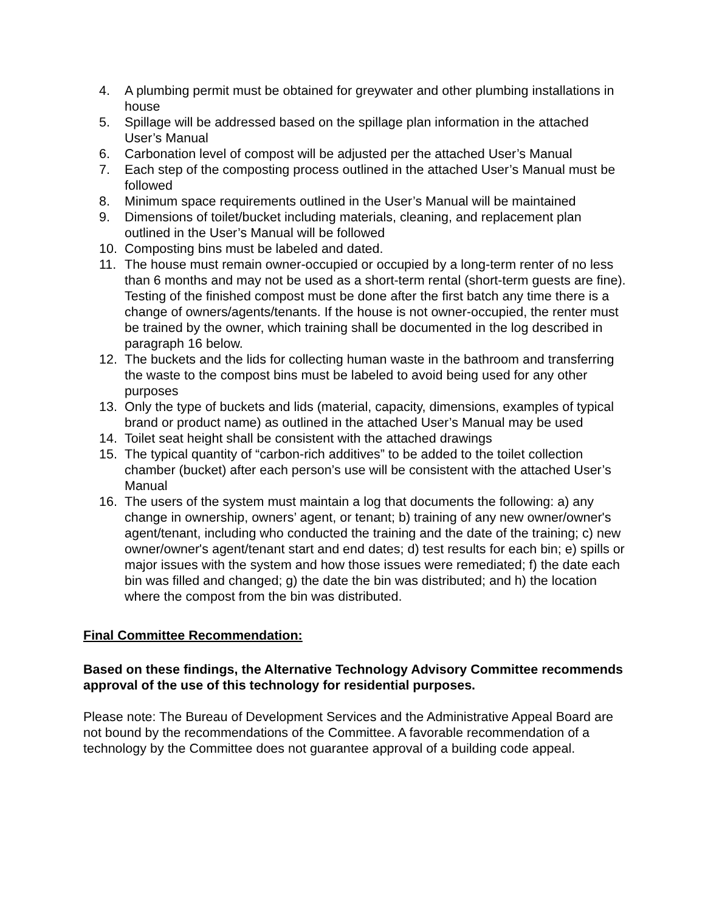4. A plumbing permit must be obtained for greywater and other plumbing installations in house
5. Spillage will be addressed based on the spillage plan information in the attached User’s Manual
6. Carbonation level of compost will be adjusted per the attached User’s Manual
7. Each step of the composting process outlined in the attached User’s Manual must be followed
8. Minimum space requirements outlined in the User’s Manual will be maintained
9. Dimensions of toilet/bucket including materials, cleaning, and replacement plan outlined in the User’s Manual will be followed
10. Composting bins must be labeled and dated.
11. The house must remain owner-occupied or occupied by a long-term renter of no less than 6 months and may not be used as a short-term rental (short-term guests are fine). Testing of the finished compost must be done after the first batch any time there is a change of owners/agents/tenants. If the house is not owner-occupied, the renter must be trained by the owner, which training shall be documented in the log described in paragraph 16 below.
12. The buckets and the lids for collecting human waste in the bathroom and transferring the waste to the compost bins must be labeled to avoid being used for any other purposes
13. Only the type of buckets and lids (material, capacity, dimensions, examples of typical brand or product name) as outlined in the attached User’s Manual may be used
14. Toilet seat height shall be consistent with the attached drawings
15. The typical quantity of “carbon-rich additives” to be added to the toilet collection chamber (bucket) after each person’s use will be consistent with the attached User’s Manual
16. The users of the system must maintain a log that documents the following: a) any change in ownership, owners’ agent, or tenant; b) training of any new owner/owner's agent/tenant, including who conducted the training and the date of the training; c) new owner/owner's agent/tenant start and end dates; d) test results for each bin; e) spills or major issues with the system and how those issues were remediated; f) the date each bin was filled and changed; g) the date the bin was distributed; and h) the location where the compost from the bin was distributed.
Final Committee Recommendation:
Based on these findings, the Alternative Technology Advisory Committee recommends approval of the use of this technology for residential purposes.
Please note: The Bureau of Development Services and the Administrative Appeal Board are not bound by the recommendations of the Committee. A favorable recommendation of a technology by the Committee does not guarantee approval of a building code appeal.